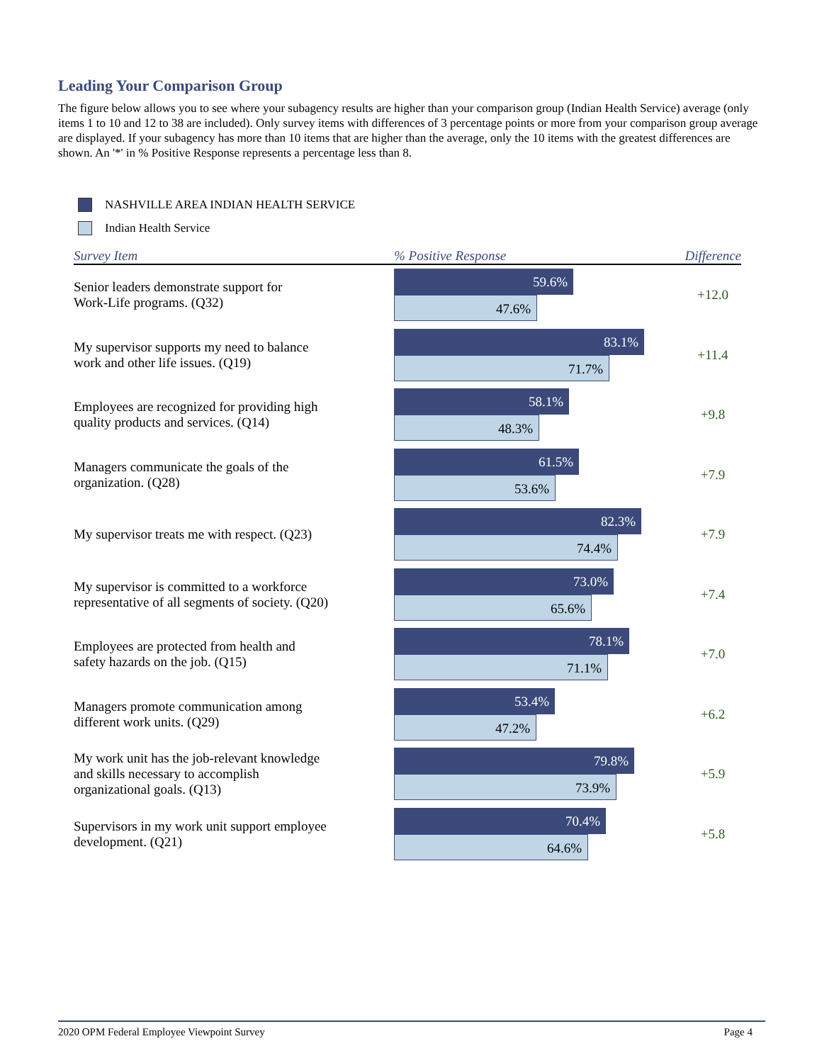Leading Your Comparison Group
The figure below allows you to see where your subagency results are higher than your comparison group (Indian Health Service) average (only items 1 to 10 and 12 to 38 are included). Only survey items with differences of 3 percentage points or more from your comparison group average are displayed. If your subagency has more than 10 items that are higher than the average, only the 10 items with the greatest differences are shown. An '*' in % Positive Response represents a percentage less than 8.
NASHVILLE AREA INDIAN HEALTH SERVICE
Indian Health Service
| Survey Item | % Positive Response | Difference |
| --- | --- | --- |
| Senior leaders demonstrate support for Work-Life programs. (Q32) | 59.6% 47.6% | +12.0 |
| My supervisor supports my need to balance work and other life issues. (Q19) | 83.1% 71.7% | +11.4 |
| Employees are recognized for providing high quality products and services. (Q14) | 58.1% 48.3% | +9.8 |
| Managers communicate the goals of the organization. (Q28) | 61.5% 53.6% | +7.9 |
| My supervisor treats me with respect. (Q23) | 82.3% 74.4% | +7.9 |
| My supervisor is committed to a workforce representative of all segments of society. (Q20) | 73.0% 65.6% | +7.4 |
| Employees are protected from health and safety hazards on the job. (Q15) | 78.1% 71.1% | +7.0 |
| Managers promote communication among different work units. (Q29) | 53.4% 47.2% | +6.2 |
| My work unit has the job-relevant knowledge and skills necessary to accomplish organizational goals. (Q13) | 79.8% 73.9% | +5.9 |
| Supervisors in my work unit support employee development. (Q21) | 70.4% 64.6% | +5.8 |
2020 OPM Federal Employee Viewpoint Survey Page 4